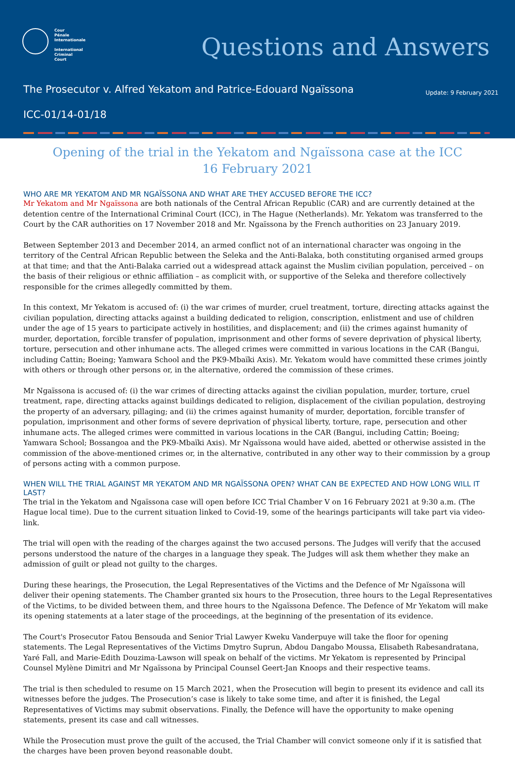Cour
Pénale
Internationale
International
Criminal
Court
Questions and Answers
The Prosecutor v. Alfred Yekatom and Patrice-Edouard Ngaïssona
Update: 9 February 2021
ICC-01/14-01/18
Opening of the trial in the Yekatom and Ngaïssona case at the ICC
16 February 2021
WHO ARE MR YEKATOM AND MR NGAÏSSONA AND WHAT ARE THEY ACCUSED BEFORE THE ICC?
Mr Yekatom and Mr Ngaïssona are both nationals of the Central African Republic (CAR) and are currently detained at the detention centre of the International Criminal Court (ICC), in The Hague (Netherlands). Mr. Yekatom was transferred to the Court by the CAR authorities on 17 November 2018 and Mr. Ngaïssona by the French authorities on 23 January 2019.
Between September 2013 and December 2014, an armed conflict not of an international character was ongoing in the territory of the Central African Republic between the Seleka and the Anti-Balaka, both constituting organised armed groups at that time; and that the Anti-Balaka carried out a widespread attack against the Muslim civilian population, perceived – on the basis of their religious or ethnic affiliation – as complicit with, or supportive of the Seleka and therefore collectively responsible for the crimes allegedly committed by them.
In this context, Mr Yekatom is accused of: (i) the war crimes of murder, cruel treatment, torture, directing attacks against the civilian population, directing attacks against a building dedicated to religion, conscription, enlistment and use of children under the age of 15 years to participate actively in hostilities, and displacement; and (ii) the crimes against humanity of murder, deportation, forcible transfer of population, imprisonment and other forms of severe deprivation of physical liberty, torture, persecution and other inhumane acts. The alleged crimes were committed in various locations in the CAR (Bangui, including Cattin; Boeing; Yamwara School and the PK9-Mbaïki Axis). Mr. Yekatom would have committed these crimes jointly with others or through other persons or, in the alternative, ordered the commission of these crimes.
Mr Ngaïssona is accused of: (i) the war crimes of directing attacks against the civilian population, murder, torture, cruel treatment, rape, directing attacks against buildings dedicated to religion, displacement of the civilian population, destroying the property of an adversary, pillaging; and (ii) the crimes against humanity of murder, deportation, forcible transfer of population, imprisonment and other forms of severe deprivation of physical liberty, torture, rape, persecution and other inhumane acts. The alleged crimes were committed in various locations in the CAR (Bangui, including Cattin; Boeing; Yamwara School; Bossangoa and the PK9-Mbaïki Axis). Mr Ngaïssona would have aided, abetted or otherwise assisted in the commission of the above-mentioned crimes or, in the alternative, contributed in any other way to their commission by a group of persons acting with a common purpose.
WHEN WILL THE TRIAL AGAINST MR YEKATOM AND MR NGAÏSSONA OPEN? WHAT CAN BE EXPECTED AND HOW LONG WILL IT LAST?
The trial in the Yekatom and Ngaïssona case will open before ICC Trial Chamber V on 16 February 2021 at 9:30 a.m. (The Hague local time). Due to the current situation linked to Covid-19, some of the hearings participants will take part via video-link.
The trial will open with the reading of the charges against the two accused persons. The Judges will verify that the accused persons understood the nature of the charges in a language they speak. The Judges will ask them whether they make an admission of guilt or plead not guilty to the charges.
During these hearings, the Prosecution, the Legal Representatives of the Victims and the Defence of Mr Ngaïssona will deliver their opening statements. The Chamber granted six hours to the Prosecution, three hours to the Legal Representatives of the Victims, to be divided between them, and three hours to the Ngaïssona Defence. The Defence of Mr Yekatom will make its opening statements at a later stage of the proceedings, at the beginning of the presentation of its evidence.
The Court's Prosecutor Fatou Bensouda and Senior Trial Lawyer Kweku Vanderpuye will take the floor for opening statements. The Legal Representatives of the Victims Dmytro Suprun, Abdou Dangabo Moussa, Elisabeth Rabesandratana, Yaré Fall, and Marie-Edith Douzima-Lawson will speak on behalf of the victims. Mr Yekatom is represented by Principal Counsel Mylène Dimitri and Mr Ngaïssona by Principal Counsel Geert-Jan Knoops and their respective teams.
The trial is then scheduled to resume on 15 March 2021, when the Prosecution will begin to present its evidence and call its witnesses before the judges. The Prosecution’s case is likely to take some time, and after it is finished, the Legal Representatives of Victims may submit observations. Finally, the Defence will have the opportunity to make opening statements, present its case and call witnesses.
While the Prosecution must prove the guilt of the accused, the Trial Chamber will convict someone only if it is satisfied that the charges have been proven beyond reasonable doubt.